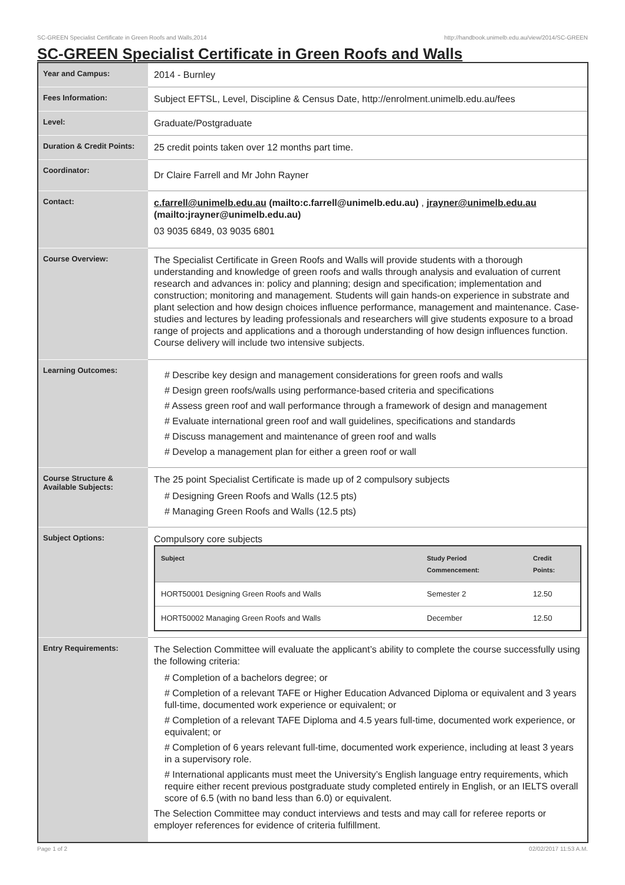SC-GREEN Specialist Certificate in Green Roofs and Walls,2014 http://handbook.unimelb.edu.au/view/2014/SC-GREEN
SC-GREEN Specialist Certificate in Green Roofs and Walls
| Year and Campus: | 2014 - Burnley |
| Fees Information: | Subject EFTSL, Level, Discipline & Census Date, http://enrolment.unimelb.edu.au/fees |
| Level: | Graduate/Postgraduate |
| Duration & Credit Points: | 25 credit points taken over 12 months part time. |
| Coordinator: | Dr Claire Farrell and Mr John Rayner |
| Contact: | c.farrell@unimelb.edu.au (mailto:c.farrell@unimelb.edu.au) , jrayner@unimelb.edu.au (mailto:jrayner@unimelb.edu.au) 03 9035 6849, 03 9035 6801 |
| Course Overview: | The Specialist Certificate in Green Roofs and Walls will provide students with a thorough understanding and knowledge of green roofs and walls through analysis and evaluation of current research and advances in: policy and planning; design and specification; implementation and construction; monitoring and management. Students will gain hands-on experience in substrate and plant selection and how design choices influence performance, management and maintenance. Case-studies and lectures by leading professionals and researchers will give students exposure to a broad range of projects and applications and a thorough understanding of how design influences function. Course delivery will include two intensive subjects. |
| Learning Outcomes: | # Describe key design and management considerations for green roofs and walls # Design green roofs/walls using performance-based criteria and specifications # Assess green roof and wall performance through a framework of design and management # Evaluate international green roof and wall guidelines, specifications and standards # Discuss management and maintenance of green roof and walls # Develop a management plan for either a green roof or wall |
| Course Structure & Available Subjects: | The 25 point Specialist Certificate is made up of 2 compulsory subjects # Designing Green Roofs and Walls (12.5 pts) # Managing Green Roofs and Walls (12.5 pts) |
| Subject Options: | Compulsory core subjects / Subject / Study Period Commencement: / Credit Points: / / --- / --- / --- / / HORT50001 Designing Green Roofs and Walls / Semester 2 / 12.50 / / HORT50002 Managing Green Roofs and Walls / December / 12.50 / |
| Entry Requirements: | The Selection Committee will evaluate the applicant’s ability to complete the course successfully using the following criteria: # Completion of a bachelors degree; or # Completion of a relevant TAFE or Higher Education Advanced Diploma or equivalent and 3 years full-time, documented work experience or equivalent; or # Completion of a relevant TAFE Diploma and 4.5 years full-time, documented work experience, or equivalent; or # Completion of 6 years relevant full-time, documented work experience, including at least 3 years in a supervisory role. # International applicants must meet the University’s English language entry requirements, which require either recent previous postgraduate study completed entirely in English, or an IELTS overall score of 6.5 (with no band less than 6.0) or equivalent. The Selection Committee may conduct interviews and tests and may call for referee reports or employer references for evidence of criteria fulfillment. |
Page 1 of 2 02/02/2017 11:53 A.M.